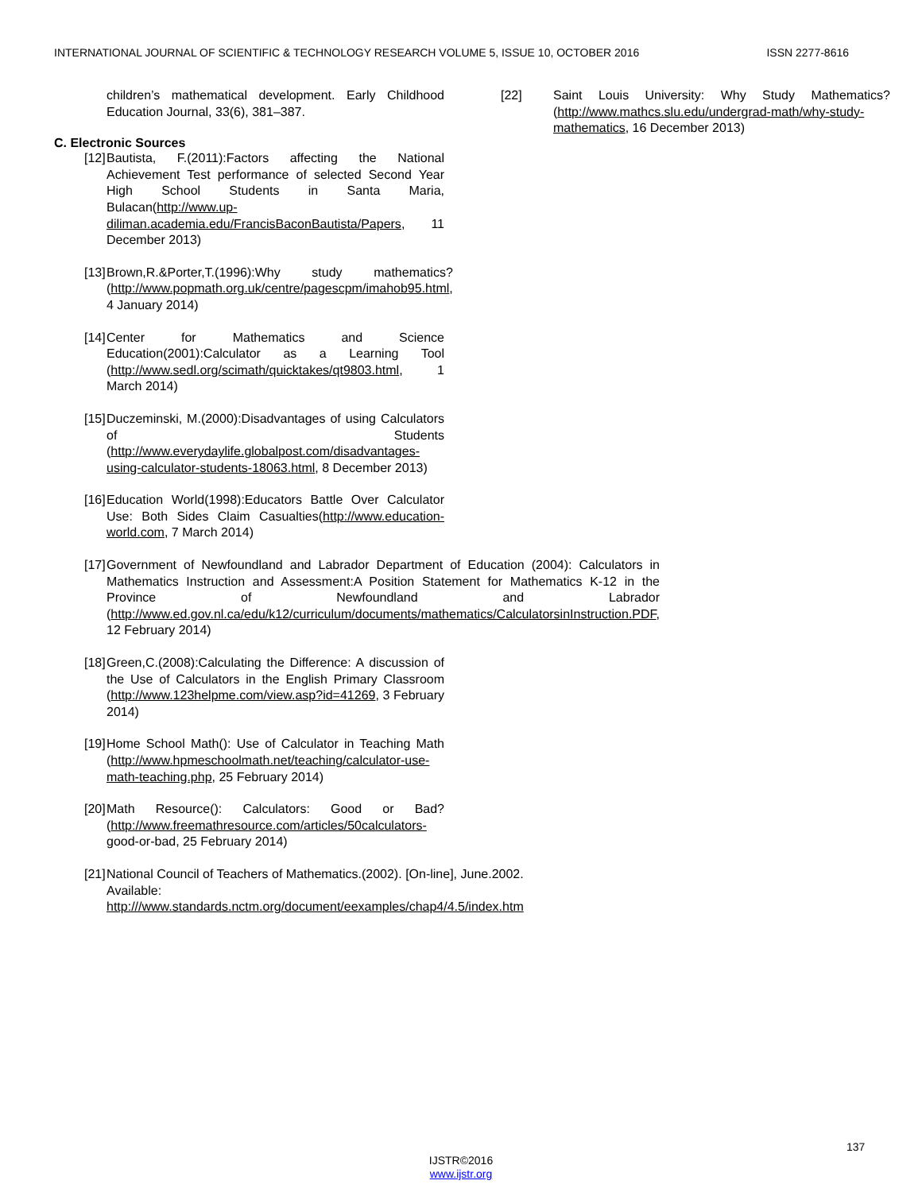INTERNATIONAL JOURNAL OF SCIENTIFIC & TECHNOLOGY RESEARCH VOLUME 5, ISSUE 10, OCTOBER 2016 ISSN 2277-8616
children’s mathematical development. Early Childhood Education Journal, 33(6), 381–387.
C. Electronic Sources
[12] Bautista, F.(2011):Factors affecting the National Achievement Test performance of selected Second Year High School Students in Santa Maria, Bulacan(http://www.up-diliman.academia.edu/FrancisBaconBautista/Papers, 11 December 2013)
[13] Brown,R.&Porter,T.(1996):Why study mathematics? (http://www.popmath.org.uk/centre/pagescpm/imahob95.html, 4 January 2014)
[14] Center for Mathematics and Science Education(2001):Calculator as a Learning Tool (http://www.sedl.org/scimath/quicktakes/qt9803.html, 1 March 2014)
[15] Duczeminski, M.(2000):Disadvantages of using Calculators of Students (http://www.everydaylife.globalpost.com/disadvantages-using-calculator-students-18063.html, 8 December 2013)
[16] Education World(1998):Educators Battle Over Calculator Use: Both Sides Claim Casualties(http://www.education-world.com, 7 March 2014)
[17] Government of Newfoundland and Labrador Department of Education (2004): Calculators in Mathematics Instruction and Assessment:A Position Statement for Mathematics K-12 in the Province of Newfoundland and Labrador (http://www.ed.gov.nl.ca/edu/k12/curriculum/documents/mathematics/CalculatorsinInstruction.PDF, 12 February 2014)
[18] Green,C.(2008):Calculating the Difference: A discussion of the Use of Calculators in the English Primary Classroom (http://www.123helpme.com/view.asp?id=41269, 3 February 2014)
[19] Home School Math(): Use of Calculator in Teaching Math (http://www.hpmeschoolmath.net/teaching/calculator-use-math-teaching.php, 25 February 2014)
[20] Math Resource(): Calculators: Good or Bad? (http://www.freemathresource.com/articles/50calculators- good-or-bad, 25 February 2014)
[21] National Council of Teachers of Mathematics.(2002). [On-line], June.2002. Available: http:///www.standards.nctm.org/document/eexamples/chap4/4.5/index.htm
[22] Saint Louis University: Why Study Mathematics? (http://www.mathcs.slu.edu/undergrad-math/why-study-mathematics, 16 December 2013)
137
IJSTR©2016
www.ijstr.org